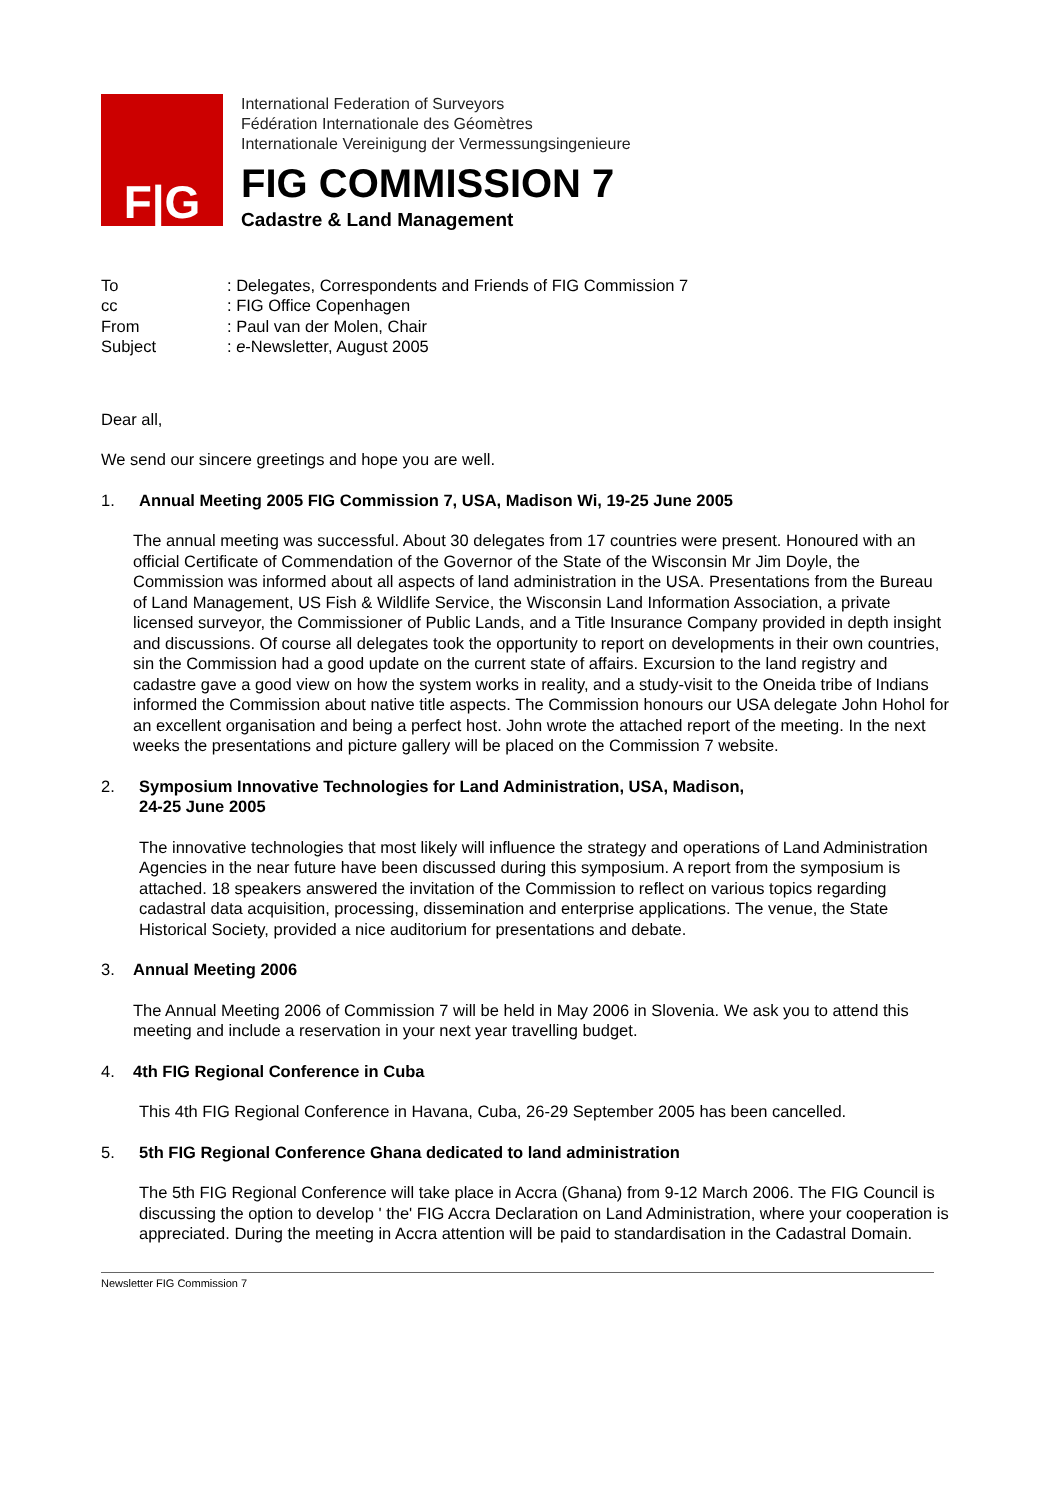F|G
International Federation of Surveyors
Fédération Internationale des Géomètres
Internationale Vereinigung der Vermessungsingenieure
FIG COMMISSION 7
Cadastre & Land Management
| To | : Delegates, Correspondents and Friends of FIG Commission 7 |
| cc | : FIG Office Copenhagen |
| From | : Paul van der Molen, Chair |
| Subject | : e -Newsletter, August 2005 |
Dear all,
We send our sincere greetings and hope you are well.
1. Annual Meeting 2005 FIG Commission 7, USA, Madison Wi, 19-25 June 2005
The annual meeting was successful. About 30 delegates from 17 countries were present. Honoured with an official Certificate of Commendation of the Governor of the State of the Wisconsin Mr Jim Doyle, the Commission was informed about all aspects of land administration in the USA. Presentations from the Bureau of Land Management, US Fish & Wildlife Service, the Wisconsin Land Information Association, a private licensed surveyor, the Commissioner of Public Lands, and a Title Insurance Company provided in depth insight and discussions. Of course all delegates took the opportunity to report on developments in their own countries, sin the Commission had a good update on the current state of affairs. Excursion to the land registry and cadastre gave a good view on how the system works in reality, and a study-visit to the Oneida tribe of Indians informed the Commission about native title aspects. The Commission honours our USA delegate John Hohol for an excellent organisation and being a perfect host. John wrote the attached report of the meeting. In the next weeks the presentations and picture gallery will be placed on the Commission 7 website.
2. Symposium Innovative Technologies for Land Administration, USA, Madison,
24-25 June 2005
The innovative technologies that most likely will influence the strategy and operations of Land Administration Agencies in the near future have been discussed during this symposium. A report from the symposium is attached. 18 speakers answered the invitation of the Commission to reflect on various topics regarding cadastral data acquisition, processing, dissemination and enterprise applications. The venue, the State Historical Society, provided a nice auditorium for presentations and debate.
3. Annual Meeting 2006
The Annual Meeting 2006 of Commission 7 will be held in May 2006 in Slovenia. We ask you to attend this meeting and include a reservation in your next year travelling budget.
4. 4th FIG Regional Conference in Cuba
This 4th FIG Regional Conference in Havana, Cuba, 26-29 September 2005 has been cancelled.
5. 5th FIG Regional Conference Ghana dedicated to land administration
The 5th FIG Regional Conference will take place in Accra (Ghana) from 9-12 March 2006. The FIG Council is discussing the option to develop ' the' FIG Accra Declaration on Land Administration, where your cooperation is appreciated. During the meeting in Accra attention will be paid to standardisation in the Cadastral Domain.
Newsletter FIG Commission 7